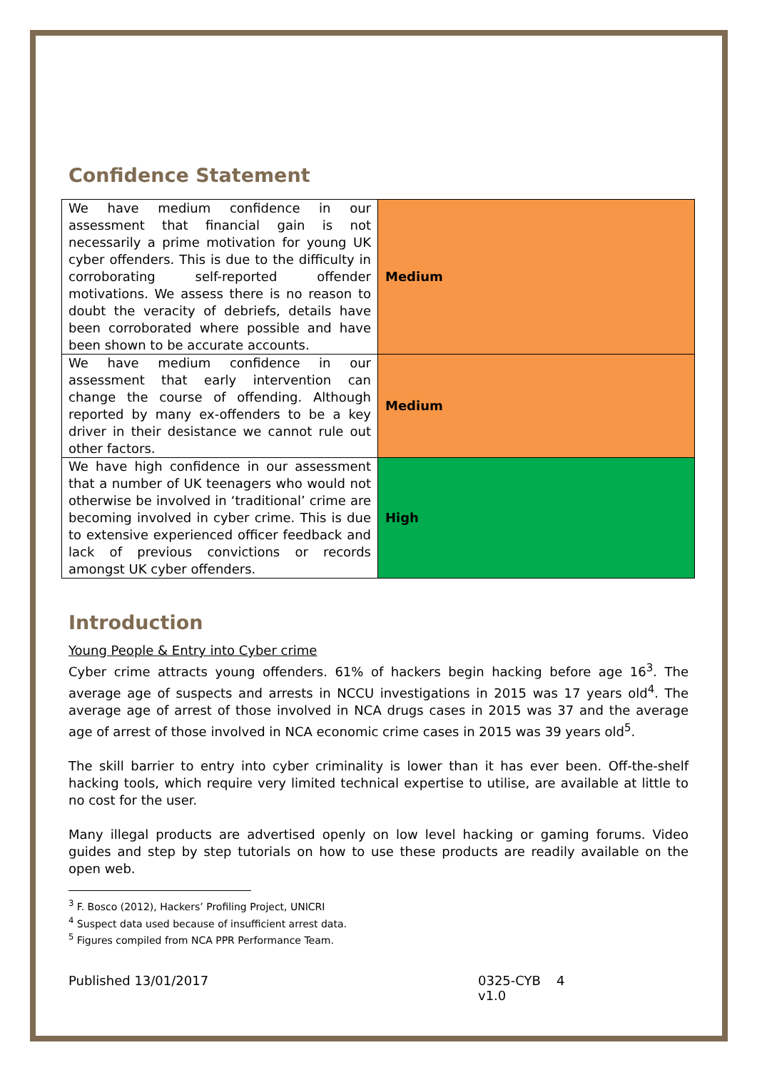Confidence Statement
| We have medium confidence in our assessment that financial gain is not necessarily a prime motivation for young UK cyber offenders. This is due to the difficulty in corroborating self-reported offender motivations. We assess there is no reason to doubt the veracity of debriefs, details have been corroborated where possible and have been shown to be accurate accounts. | Medium |
| We have medium confidence in our assessment that early intervention can change the course of offending. Although reported by many ex-offenders to be a key driver in their desistance we cannot rule out other factors. | Medium |
| We have high confidence in our assessment that a number of UK teenagers who would not otherwise be involved in ‘traditional’ crime are becoming involved in cyber crime. This is due to extensive experienced officer feedback and lack of previous convictions or records amongst UK cyber offenders. | High |
Introduction
Young People & Entry into Cyber crime
Cyber crime attracts young offenders. 61% of hackers begin hacking before age 16<sup>3</sup>. The average age of suspects and arrests in NCCU investigations in 2015 was 17 years old<sup>4</sup>. The average age of arrest of those involved in NCA drugs cases in 2015 was 37 and the average age of arrest of those involved in NCA economic crime cases in 2015 was 39 years old<sup>5</sup>.
The skill barrier to entry into cyber criminality is lower than it has ever been. Off-the-shelf hacking tools, which require very limited technical expertise to utilise, are available at little to no cost for the user.
Many illegal products are advertised openly on low level hacking or gaming forums. Video guides and step by step tutorials on how to use these products are readily available on the open web.
<sup>3</sup> F. Bosco (2012), Hackers’ Profiling Project, UNICRI
<sup>4</sup> Suspect data used because of insufficient arrest data.
<sup>5</sup> Figures compiled from NCA PPR Performance Team.
Published 13/01/2017 0325-CYB v1.0 4